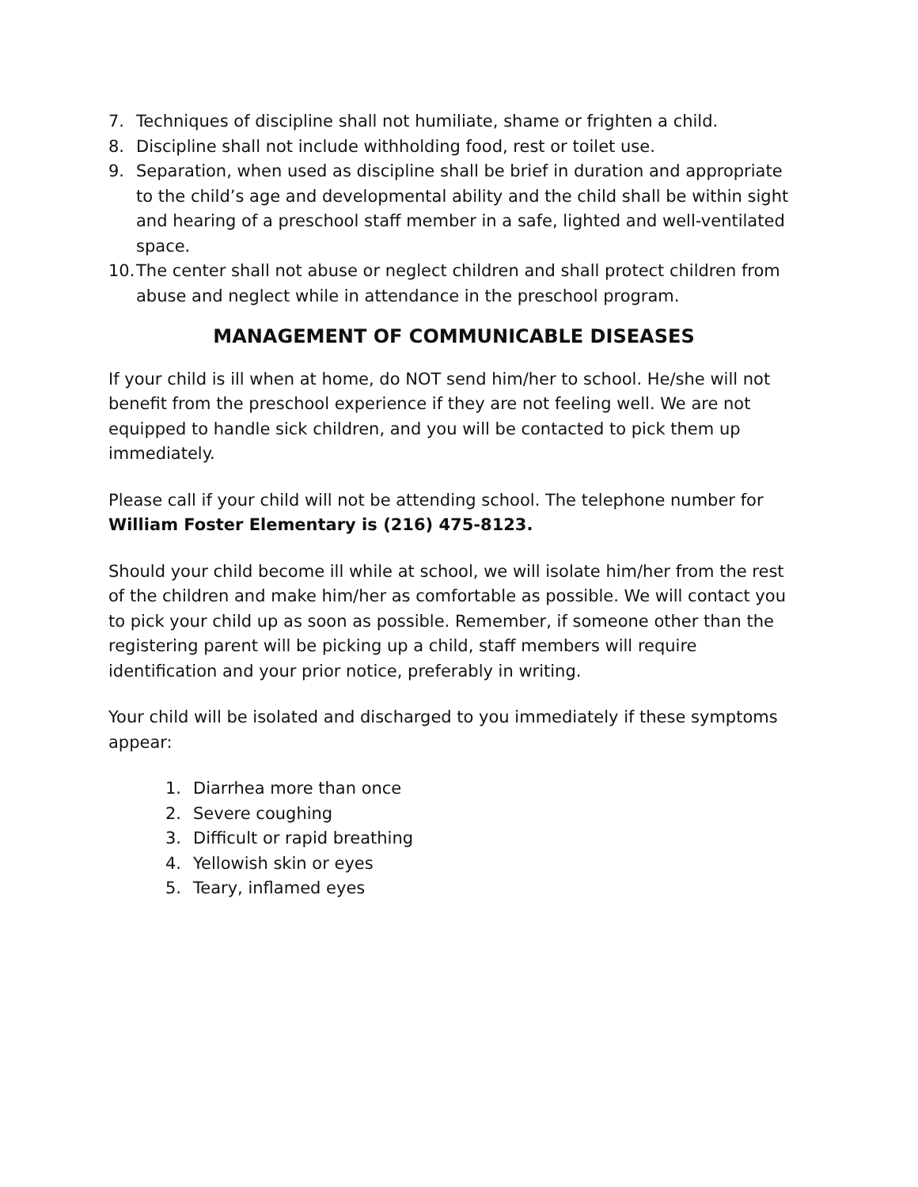7. Techniques of discipline shall not humiliate, shame or frighten a child.
8. Discipline shall not include withholding food, rest or toilet use.
9. Separation, when used as discipline shall be brief in duration and appropriate to the child’s age and developmental ability and the child shall be within sight and hearing of a preschool staff member in a safe, lighted and well-ventilated space.
10. The center shall not abuse or neglect children and shall protect children from abuse and neglect while in attendance in the preschool program.
MANAGEMENT OF COMMUNICABLE DISEASES
If your child is ill when at home, do NOT send him/her to school. He/she will not benefit from the preschool experience if they are not feeling well. We are not equipped to handle sick children, and you will be contacted to pick them up immediately.
Please call if your child will not be attending school. The telephone number for William Foster Elementary is (216) 475-8123.
Should your child become ill while at school, we will isolate him/her from the rest of the children and make him/her as comfortable as possible. We will contact you to pick your child up as soon as possible. Remember, if someone other than the registering parent will be picking up a child, staff members will require identification and your prior notice, preferably in writing.
Your child will be isolated and discharged to you immediately if these symptoms appear:
1. Diarrhea more than once
2. Severe coughing
3. Difficult or rapid breathing
4. Yellowish skin or eyes
5. Teary, inflamed eyes